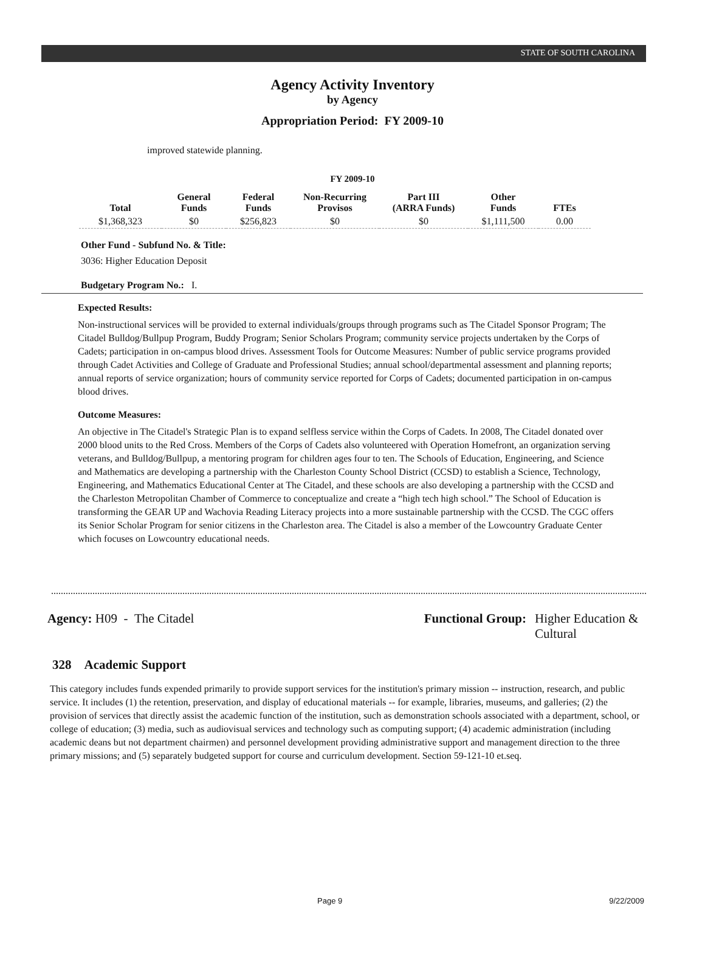STATE OF SOUTH CAROLINA
Agency Activity Inventory
by Agency
Appropriation Period: FY 2009-10
improved statewide planning.
FY 2009-10
| Total | General Funds | Federal Funds | Non-Recurring Provisos | Part III (ARRA Funds) | Other Funds | FTEs |
| --- | --- | --- | --- | --- | --- | --- |
| $1,368,323 | $0 | $256,823 | $0 | $0 | $1,111,500 | 0.00 |
Other Fund - Subfund No. & Title:
3036: Higher Education Deposit
Budgetary Program No.: I.
Expected Results:
Non-instructional services will be provided to external individuals/groups through programs such as The Citadel Sponsor Program; The Citadel Bulldog/Bullpup Program, Buddy Program; Senior Scholars Program; community service projects undertaken by the Corps of Cadets; participation in on-campus blood drives. Assessment Tools for Outcome Measures: Number of public service programs provided through Cadet Activities and College of Graduate and Professional Studies; annual school/departmental assessment and planning reports; annual reports of service organization; hours of community service reported for Corps of Cadets; documented participation in on-campus blood drives.
Outcome Measures:
An objective in The Citadel's Strategic Plan is to expand selfless service within the Corps of Cadets. In 2008, The Citadel donated over 2000 blood units to the Red Cross. Members of the Corps of Cadets also volunteered with Operation Homefront, an organization serving veterans, and Bulldog/Bullpup, a mentoring program for children ages four to ten. The Schools of Education, Engineering, and Science and Mathematics are developing a partnership with the Charleston County School District (CCSD) to establish a Science, Technology, Engineering, and Mathematics Educational Center at The Citadel, and these schools are also developing a partnership with the CCSD and the Charleston Metropolitan Chamber of Commerce to conceptualize and create a “high tech high school.” The School of Education is transforming the GEAR UP and Wachovia Reading Literacy projects into a more sustainable partnership with the CCSD. The CGC offers its Senior Scholar Program for senior citizens in the Charleston area. The Citadel is also a member of the Lowcountry Graduate Center which focuses on Lowcountry educational needs.
Agency: H09 - The Citadel Functional Group: Higher Education & Cultural
328 Academic Support
This category includes funds expended primarily to provide support services for the institution's primary mission -- instruction, research, and public service. It includes (1) the retention, preservation, and display of educational materials -- for example, libraries, museums, and galleries; (2) the provision of services that directly assist the academic function of the institution, such as demonstration schools associated with a department, school, or college of education; (3) media, such as audiovisual services and technology such as computing support; (4) academic administration (including academic deans but not department chairmen) and personnel development providing administrative support and management direction to the three primary missions; and (5) separately budgeted support for course and curriculum development. Section 59-121-10 et.seq.
Page 9 9/22/2009